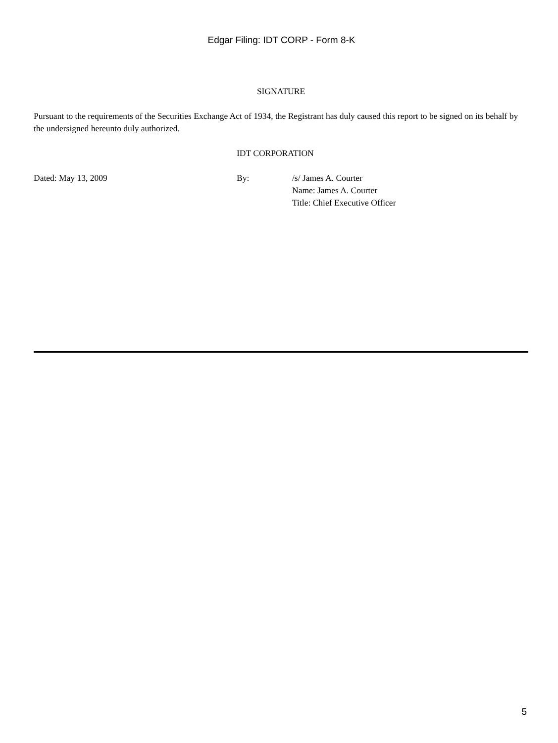Edgar Filing: IDT CORP - Form 8-K
SIGNATURE
Pursuant to the requirements of the Securities Exchange Act of 1934, the Registrant has duly caused this report to be signed on its behalf by the undersigned hereunto duly authorized.
IDT CORPORATION
Dated: May 13, 2009 By: /s/ James A. Courter
Name: James A. Courter
Title: Chief Executive Officer
5